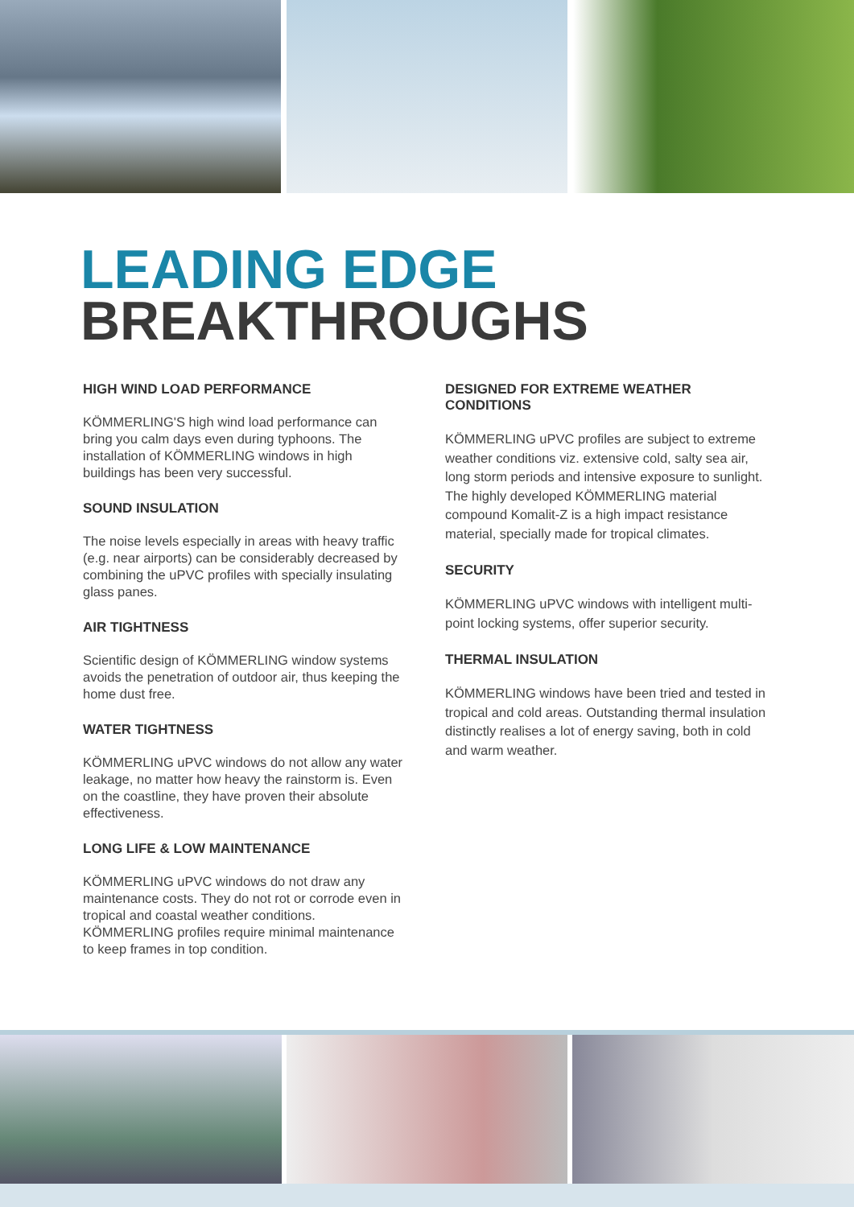LEADING EDGE
BREAKTHROUGHS
HIGH WIND LOAD PERFORMANCE
KÖMMERLING'S high wind load performance can bring you calm days even during typhoons. The installation of KÖMMERLING windows in high buildings has been very successful.
SOUND INSULATION
The noise levels especially in areas with heavy traffic (e.g. near airports) can be considerably decreased by combining the uPVC profiles with specially insulating glass panes.
AIR TIGHTNESS
Scientific design of KÖMMERLING window systems avoids the penetration of outdoor air, thus keeping the home dust free.
WATER TIGHTNESS
KÖMMERLING uPVC windows do not allow any water leakage, no matter how heavy the rainstorm is. Even on the coastline, they have proven their absolute effectiveness.
LONG LIFE & LOW MAINTENANCE
KÖMMERLING uPVC windows do not draw any maintenance costs. They do not rot or corrode even in tropical and coastal weather conditions. KÖMMERLING profiles require minimal maintenance to keep frames in top condition.
DESIGNED FOR EXTREME WEATHER CONDITIONS
KÖMMERLING uPVC profiles are subject to extreme weather conditions viz. extensive cold, salty sea air, long storm periods and intensive exposure to sunlight. The highly developed KÖMMERLING material compound Komalit-Z is a high impact resistance material, specially made for tropical climates.
SECURITY
KÖMMERLING uPVC windows with intelligent multi-point locking systems, offer superior security.
THERMAL INSULATION
KÖMMERLING windows have been tried and tested in tropical and cold areas. Outstanding thermal insulation distinctly realises a lot of energy saving, both in cold and warm weather.